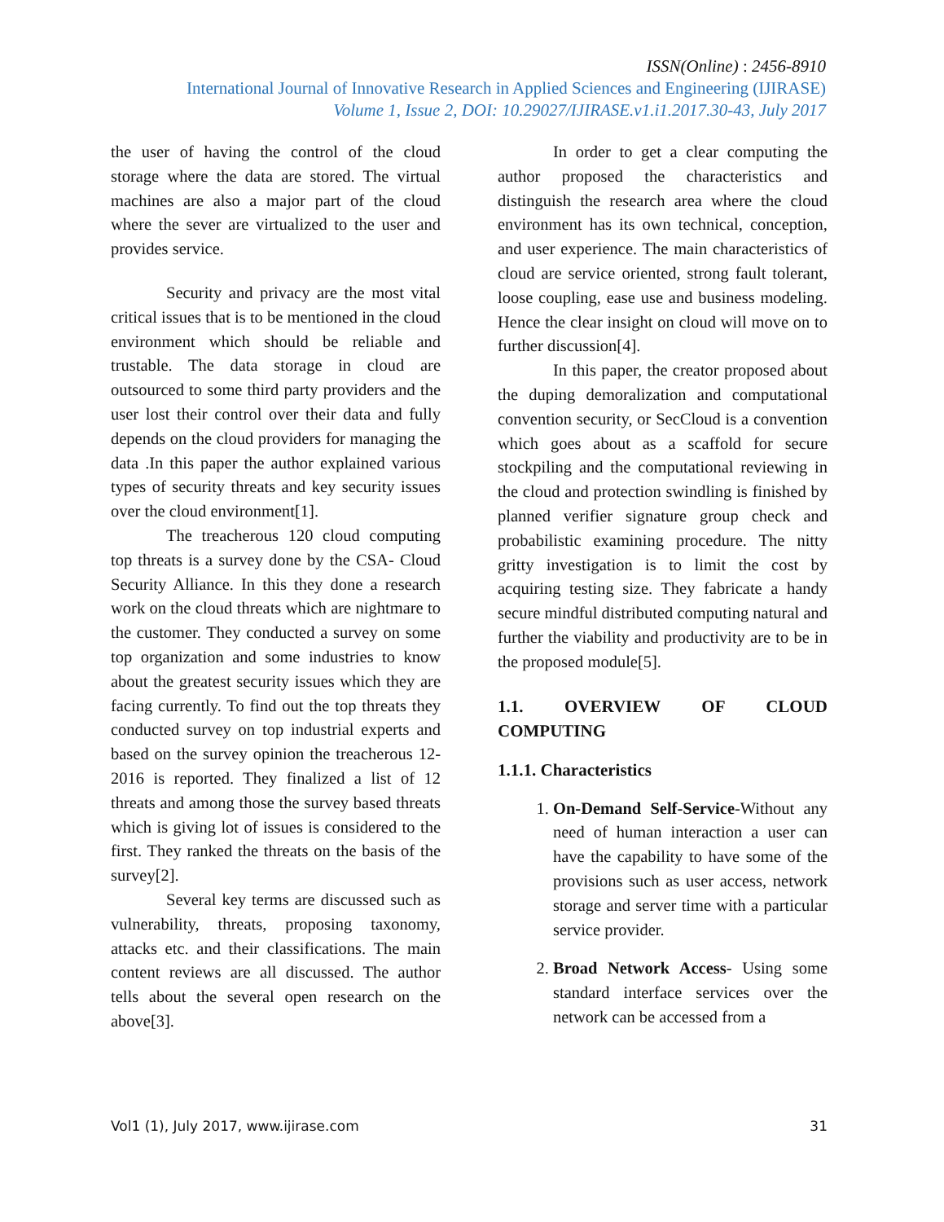ISSN(Online) : 2456-8910
International Journal of Innovative Research in Applied Sciences and Engineering (IJIRASE)
Volume 1, Issue 2, DOI: 10.29027/IJIRASE.v1.i1.2017.30-43, July 2017
the user of having the control of the cloud storage where the data are stored. The virtual machines are also a major part of the cloud where the sever are virtualized to the user and provides service.
Security and privacy are the most vital critical issues that is to be mentioned in the cloud environment which should be reliable and trustable. The data storage in cloud are outsourced to some third party providers and the user lost their control over their data and fully depends on the cloud providers for managing the data .In this paper the author explained various types of security threats and key security issues over the cloud environment[1].
The treacherous 120 cloud computing top threats is a survey done by the CSA- Cloud Security Alliance. In this they done a research work on the cloud threats which are nightmare to the customer. They conducted a survey on some top organization and some industries to know about the greatest security issues which they are facing currently. To find out the top threats they conducted survey on top industrial experts and based on the survey opinion the treacherous 12-2016 is reported. They finalized a list of 12 threats and among those the survey based threats which is giving lot of issues is considered to the first. They ranked the threats on the basis of the survey[2].
Several key terms are discussed such as vulnerability, threats, proposing taxonomy, attacks etc. and their classifications. The main content reviews are all discussed. The author tells about the several open research on the above[3].
In order to get a clear computing the author proposed the characteristics and distinguish the research area where the cloud environment has its own technical, conception, and user experience. The main characteristics of cloud are service oriented, strong fault tolerant, loose coupling, ease use and business modeling. Hence the clear insight on cloud will move on to further discussion[4].
In this paper, the creator proposed about the duping demoralization and computational convention security, or SecCloud is a convention which goes about as a scaffold for secure stockpiling and the computational reviewing in the cloud and protection swindling is finished by planned verifier signature group check and probabilistic examining procedure. The nitty gritty investigation is to limit the cost by acquiring testing size. They fabricate a handy secure mindful distributed computing natural and further the viability and productivity are to be in the proposed module[5].
1.1. OVERVIEW OF CLOUD COMPUTING
1.1.1. Characteristics
1. On-Demand Self-Service-Without any need of human interaction a user can have the capability to have some of the provisions such as user access, network storage and server time with a particular service provider.
2. Broad Network Access- Using some standard interface services over the network can be accessed from a
Vol1 (1), July 2017, www.ijirase.com 31